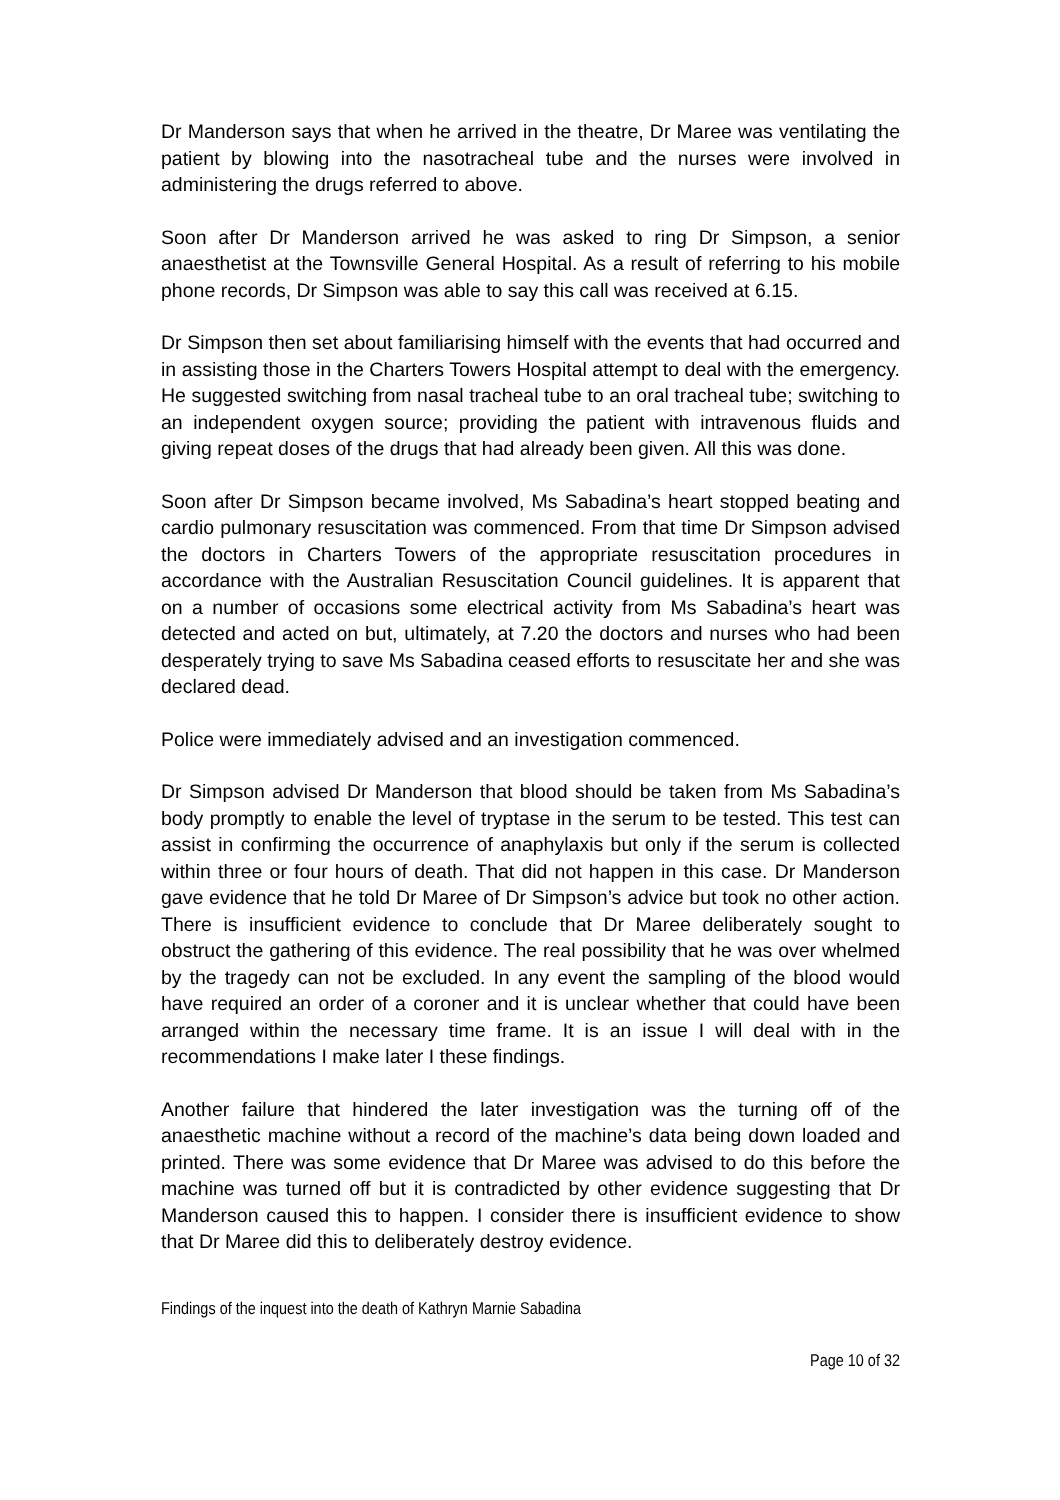Dr Manderson says that when he arrived in the theatre, Dr Maree was ventilating the patient by blowing into the nasotracheal tube and the nurses were involved in administering the drugs referred to above.
Soon after Dr Manderson arrived he was asked to ring Dr Simpson, a senior anaesthetist at the Townsville General Hospital. As a result of referring to his mobile phone records, Dr Simpson was able to say this call was received at 6.15.
Dr Simpson then set about familiarising himself with the events that had occurred and in assisting those in the Charters Towers Hospital attempt to deal with the emergency. He suggested switching from nasal tracheal tube to an oral tracheal tube; switching to an independent oxygen source; providing the patient with intravenous fluids and giving repeat doses of the drugs that had already been given. All this was done.
Soon after Dr Simpson became involved, Ms Sabadina’s heart stopped beating and cardio pulmonary resuscitation was commenced. From that time Dr Simpson advised the doctors in Charters Towers of the appropriate resuscitation procedures in accordance with the Australian Resuscitation Council guidelines. It is apparent that on a number of occasions some electrical activity from Ms Sabadina’s heart was detected and acted on but, ultimately, at 7.20 the doctors and nurses who had been desperately trying to save Ms Sabadina ceased efforts to resuscitate her and she was declared dead.
Police were immediately advised and an investigation commenced.
Dr Simpson advised Dr Manderson that blood should be taken from Ms Sabadina’s body promptly to enable the level of tryptase in the serum to be tested. This test can assist in confirming the occurrence of anaphylaxis but only if the serum is collected within three or four hours of death. That did not happen in this case. Dr Manderson gave evidence that he told Dr Maree of Dr Simpson’s advice but took no other action. There is insufficient evidence to conclude that Dr Maree deliberately sought to obstruct the gathering of this evidence. The real possibility that he was over whelmed by the tragedy can not be excluded. In any event the sampling of the blood would have required an order of a coroner and it is unclear whether that could have been arranged within the necessary time frame. It is an issue I will deal with in the recommendations I make later I these findings.
Another failure that hindered the later investigation was the turning off of the anaesthetic machine without a record of the machine’s data being down loaded and printed. There was some evidence that Dr Maree was advised to do this before the machine was turned off but it is contradicted by other evidence suggesting that Dr Manderson caused this to happen. I consider there is insufficient evidence to show that Dr Maree did this to deliberately destroy evidence.
Findings of the inquest into the death of Kathryn Marnie Sabadina
Page 10 of 32